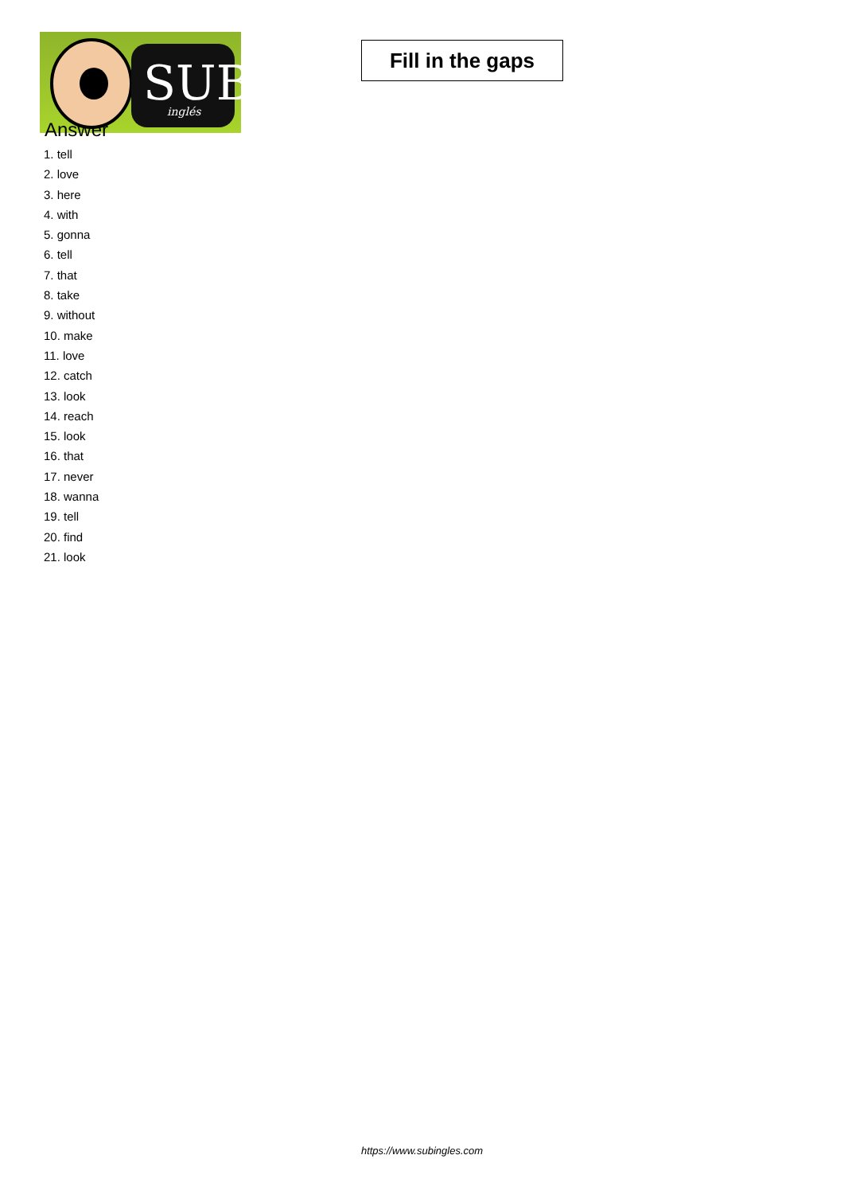SUB
inglés
Fill in the gaps
Answer
1. tell
2. love
3. here
4. with
5. gonna
6. tell
7. that
8. take
9. without
10. make
11. love
12. catch
13. look
14. reach
15. look
16. that
17. never
18. wanna
19. tell
20. find
21. look
https://www.subingles.com